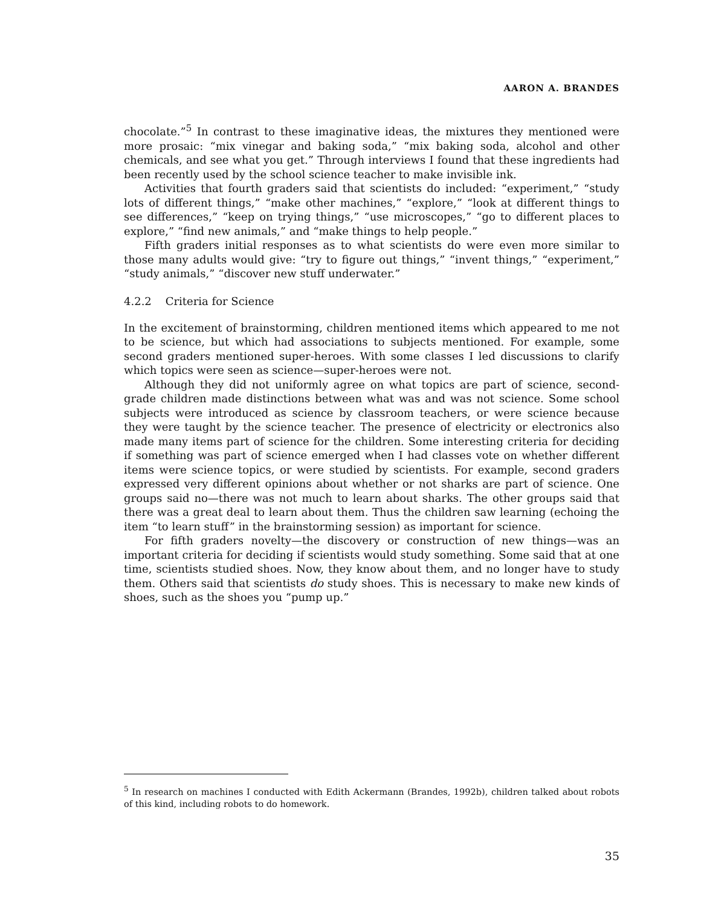AARON A. BRANDES
chocolate.”<sup>5</sup> In contrast to these imaginative ideas, the mixtures they mentioned were more prosaic: “mix vinegar and baking soda,” “mix baking soda, alcohol and other chemicals, and see what you get.” Through interviews I found that these ingredients had been recently used by the school science teacher to make invisible ink.
Activities that fourth graders said that scientists do included: “experiment,” “study lots of different things,” “make other machines,” “explore,” “look at different things to see differences,” “keep on trying things,” “use microscopes,” “go to different places to explore,” “find new animals,” and “make things to help people.”
Fifth graders initial responses as to what scientists do were even more similar to those many adults would give: “try to figure out things,” “invent things,” “experiment,” “study animals,” “discover new stuff underwater.”
4.2.2 Criteria for Science
In the excitement of brainstorming, children mentioned items which appeared to me not to be science, but which had associations to subjects mentioned. For example, some second graders mentioned super-heroes. With some classes I led discussions to clarify which topics were seen as science—super-heroes were not.
Although they did not uniformly agree on what topics are part of science, second-grade children made distinctions between what was and was not science. Some school subjects were introduced as science by classroom teachers, or were science because they were taught by the science teacher. The presence of electricity or electronics also made many items part of science for the children. Some interesting criteria for deciding if something was part of science emerged when I had classes vote on whether different items were science topics, or were studied by scientists. For example, second graders expressed very different opinions about whether or not sharks are part of science. One groups said no—there was not much to learn about sharks. The other groups said that there was a great deal to learn about them. Thus the children saw learning (echoing the item “to learn stuff” in the brainstorming session) as important for science.
For fifth graders novelty—the discovery or construction of new things—was an important criteria for deciding if scientists would study something. Some said that at one time, scientists studied shoes. Now, they know about them, and no longer have to study them. Others said that scientists do study shoes. This is necessary to make new kinds of shoes, such as the shoes you “pump up.”
<sup>5</sup> In research on machines I conducted with Edith Ackermann (Brandes, 1992b), children talked about robots of this kind, including robots to do homework.
35